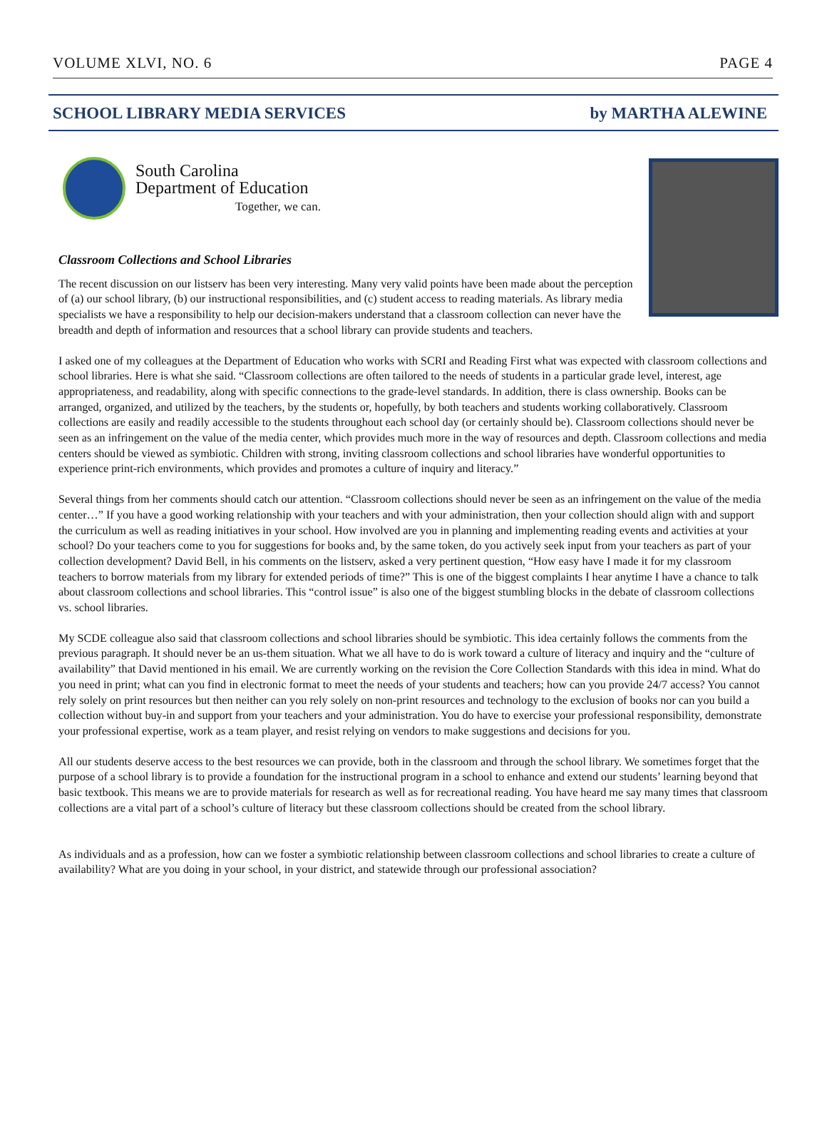VOLUME XLVI, NO. 6 PAGE 4
SCHOOL LIBRARY MEDIA SERVICES by MARTHA ALEWINE
South Carolina
Department of Education
Together, we can.
Classroom Collections and School Libraries
The recent discussion on our listserv has been very interesting. Many very valid points have been made about the perception of (a) our school library, (b) our instructional responsibilities, and (c) student access to reading materials. As library media specialists we have a responsibility to help our decision-makers understand that a classroom collection can never have the breadth and depth of information and resources that a school library can provide students and teachers.
I asked one of my colleagues at the Department of Education who works with SCRI and Reading First what was expected with classroom collections and school libraries. Here is what she said. “Classroom collections are often tailored to the needs of students in a particular grade level, interest, age appropriateness, and readability, along with specific connections to the grade-level standards. In addition, there is class ownership. Books can be arranged, organized, and utilized by the teachers, by the students or, hopefully, by both teachers and students working collaboratively. Classroom collections are easily and readily accessible to the students throughout each school day (or certainly should be). Classroom collections should never be seen as an infringement on the value of the media center, which provides much more in the way of resources and depth. Classroom collections and media centers should be viewed as symbiotic. Children with strong, inviting classroom collections and school libraries have wonderful opportunities to experience print-rich environments, which provides and promotes a culture of inquiry and literacy.”
Several things from her comments should catch our attention. “Classroom collections should never be seen as an infringement on the value of the media center…” If you have a good working relationship with your teachers and with your administration, then your collection should align with and support the curriculum as well as reading initiatives in your school. How involved are you in planning and implementing reading events and activities at your school? Do your teachers come to you for suggestions for books and, by the same token, do you actively seek input from your teachers as part of your collection development? David Bell, in his comments on the listserv, asked a very pertinent question, “How easy have I made it for my classroom teachers to borrow materials from my library for extended periods of time?” This is one of the biggest complaints I hear anytime I have a chance to talk about classroom collections and school libraries. This “control issue” is also one of the biggest stumbling blocks in the debate of classroom collections vs. school libraries.
My SCDE colleague also said that classroom collections and school libraries should be symbiotic. This idea certainly follows the comments from the previous paragraph. It should never be an us-them situation. What we all have to do is work toward a culture of literacy and inquiry and the “culture of availability” that David mentioned in his email. We are currently working on the revision the Core Collection Standards with this idea in mind. What do you need in print; what can you find in electronic format to meet the needs of your students and teachers; how can you provide 24/7 access? You cannot rely solely on print resources but then neither can you rely solely on non-print resources and technology to the exclusion of books nor can you build a collection without buy-in and support from your teachers and your administration. You do have to exercise your professional responsibility, demonstrate your professional expertise, work as a team player, and resist relying on vendors to make suggestions and decisions for you.
All our students deserve access to the best resources we can provide, both in the classroom and through the school library. We sometimes forget that the purpose of a school library is to provide a foundation for the instructional program in a school to enhance and extend our students’ learning beyond that basic textbook. This means we are to provide materials for research as well as for recreational reading. You have heard me say many times that classroom collections are a vital part of a school’s culture of literacy but these classroom collections should be created from the school library.
As individuals and as a profession, how can we foster a symbiotic relationship between classroom collections and school libraries to create a culture of availability? What are you doing in your school, in your district, and statewide through our professional association?